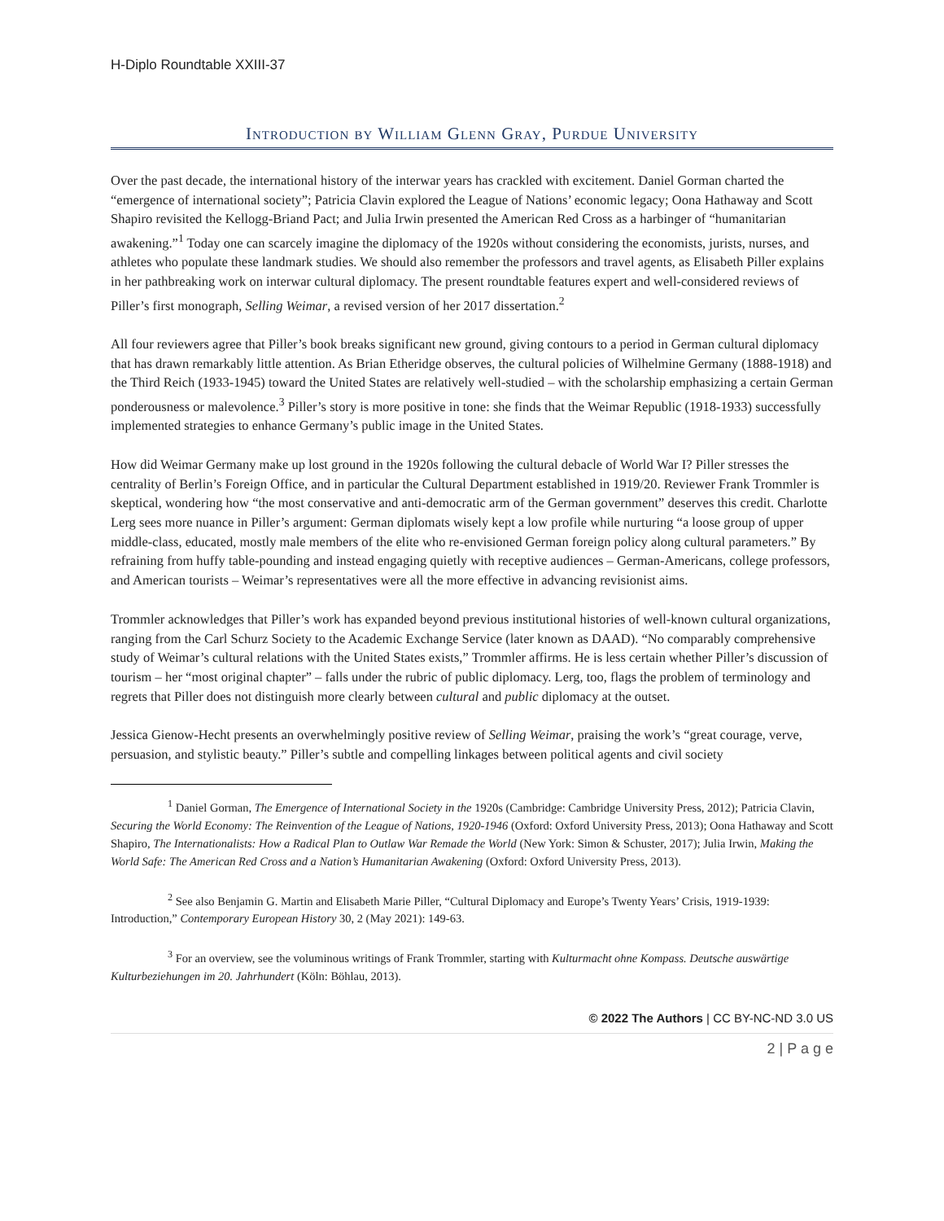H-Diplo Roundtable XXIII-37
Introduction by William Glenn Gray, Purdue University
Over the past decade, the international history of the interwar years has crackled with excitement. Daniel Gorman charted the “emergence of international society”; Patricia Clavin explored the League of Nations’ economic legacy; Oona Hathaway and Scott Shapiro revisited the Kellogg-Briand Pact; and Julia Irwin presented the American Red Cross as a harbinger of “humanitarian awakening.”<sup>1</sup> Today one can scarcely imagine the diplomacy of the 1920s without considering the economists, jurists, nurses, and athletes who populate these landmark studies. We should also remember the professors and travel agents, as Elisabeth Piller explains in her pathbreaking work on interwar cultural diplomacy. The present roundtable features expert and well-considered reviews of Piller’s first monograph, Selling Weimar, a revised version of her 2017 dissertation.<sup>2</sup>
All four reviewers agree that Piller’s book breaks significant new ground, giving contours to a period in German cultural diplomacy that has drawn remarkably little attention. As Brian Etheridge observes, the cultural policies of Wilhelmine Germany (1888-1918) and the Third Reich (1933-1945) toward the United States are relatively well-studied – with the scholarship emphasizing a certain German ponderousness or malevolence.<sup>3</sup> Piller’s story is more positive in tone: she finds that the Weimar Republic (1918-1933) successfully implemented strategies to enhance Germany’s public image in the United States.
How did Weimar Germany make up lost ground in the 1920s following the cultural debacle of World War I? Piller stresses the centrality of Berlin’s Foreign Office, and in particular the Cultural Department established in 1919/20. Reviewer Frank Trommler is skeptical, wondering how “the most conservative and anti-democratic arm of the German government” deserves this credit. Charlotte Lerg sees more nuance in Piller’s argument: German diplomats wisely kept a low profile while nurturing “a loose group of upper middle-class, educated, mostly male members of the elite who re-envisioned German foreign policy along cultural parameters.” By refraining from huffy table-pounding and instead engaging quietly with receptive audiences – German-Americans, college professors, and American tourists – Weimar’s representatives were all the more effective in advancing revisionist aims.
Trommler acknowledges that Piller’s work has expanded beyond previous institutional histories of well-known cultural organizations, ranging from the Carl Schurz Society to the Academic Exchange Service (later known as DAAD). “No comparably comprehensive study of Weimar’s cultural relations with the United States exists,” Trommler affirms. He is less certain whether Piller’s discussion of tourism – her “most original chapter” – falls under the rubric of public diplomacy. Lerg, too, flags the problem of terminology and regrets that Piller does not distinguish more clearly between cultural and public diplomacy at the outset.
Jessica Gienow-Hecht presents an overwhelmingly positive review of Selling Weimar, praising the work’s “great courage, verve, persuasion, and stylistic beauty.” Piller’s subtle and compelling linkages between political agents and civil society
<sup>1</sup> Daniel Gorman, The Emergence of International Society in the 1920s (Cambridge: Cambridge University Press, 2012); Patricia Clavin, Securing the World Economy: The Reinvention of the League of Nations, 1920-1946 (Oxford: Oxford University Press, 2013); Oona Hathaway and Scott Shapiro, The Internationalists: How a Radical Plan to Outlaw War Remade the World (New York: Simon & Schuster, 2017); Julia Irwin, Making the World Safe: The American Red Cross and a Nation’s Humanitarian Awakening (Oxford: Oxford University Press, 2013).
<sup>2</sup> See also Benjamin G. Martin and Elisabeth Marie Piller, “Cultural Diplomacy and Europe’s Twenty Years’ Crisis, 1919-1939: Introduction,” Contemporary European History 30, 2 (May 2021): 149-63.
<sup>3</sup> For an overview, see the voluminous writings of Frank Trommler, starting with Kulturmacht ohne Kompass. Deutsche auswärtige Kulturbeziehungen im 20. Jahrhundert (Köln: Böhlau, 2013).
© 2022 The Authors | CC BY-NC-ND 3.0 US
2 | P a g e